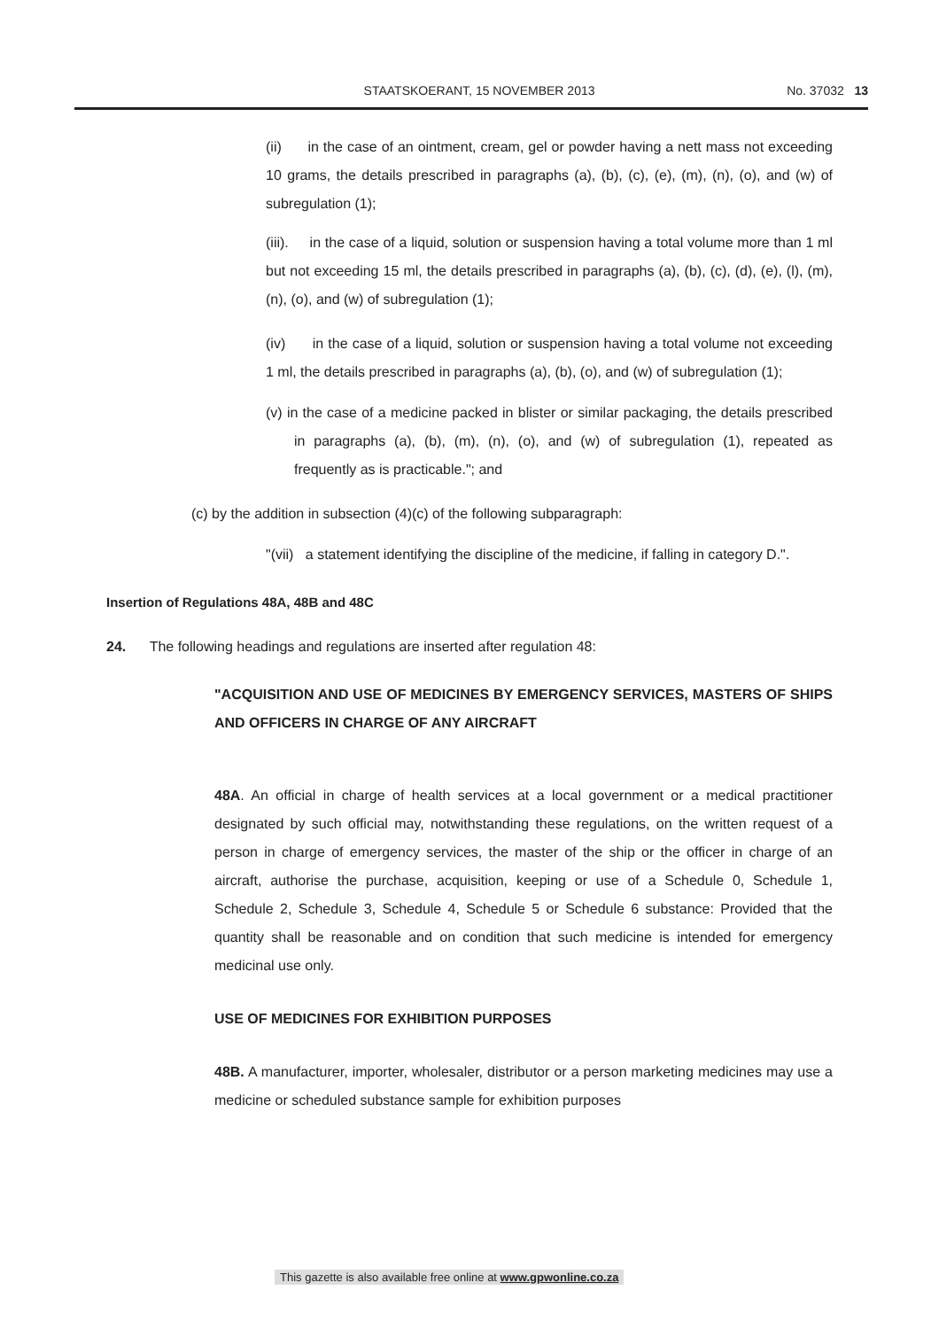STAATSKOERANT, 15 NOVEMBER 2013 No. 37032 13
(ii) in the case of an ointment, cream, gel or powder having a nett mass not exceeding 10 grams, the details prescribed in paragraphs (a), (b), (c), (e), (m), (n), (o), and (w) of subregulation (1);
(iii). in the case of a liquid, solution or suspension having a total volume more than 1 ml but not exceeding 15 ml, the details prescribed in paragraphs (a), (b), (c), (d), (e), (l), (m), (n), (o), and (w) of subregulation (1);
(iv) in the case of a liquid, solution or suspension having a total volume not exceeding 1 ml, the details prescribed in paragraphs (a), (b), (o), and (w) of subregulation (1);
(v) in the case of a medicine packed in blister or similar packaging, the details prescribed in paragraphs (a), (b), (m), (n), (o), and (w) of subregulation (1), repeated as frequently as is practicable."; and
(c) by the addition in subsection (4)(c) of the following subparagraph:
"(vii) a statement identifying the discipline of the medicine, if falling in category D.".
Insertion of Regulations 48A, 48B and 48C
24. The following headings and regulations are inserted after regulation 48:
"ACQUISITION AND USE OF MEDICINES BY EMERGENCY SERVICES, MASTERS OF SHIPS AND OFFICERS IN CHARGE OF ANY AIRCRAFT
48A. An official in charge of health services at a local government or a medical practitioner designated by such official may, notwithstanding these regulations, on the written request of a person in charge of emergency services, the master of the ship or the officer in charge of an aircraft, authorise the purchase, acquisition, keeping or use of a Schedule 0, Schedule 1, Schedule 2, Schedule 3, Schedule 4, Schedule 5 or Schedule 6 substance: Provided that the quantity shall be reasonable and on condition that such medicine is intended for emergency medicinal use only.
USE OF MEDICINES FOR EXHIBITION PURPOSES
48B. A manufacturer, importer, wholesaler, distributor or a person marketing medicines may use a medicine or scheduled substance sample for exhibition purposes
This gazette is also available free online at www.gpwonline.co.za